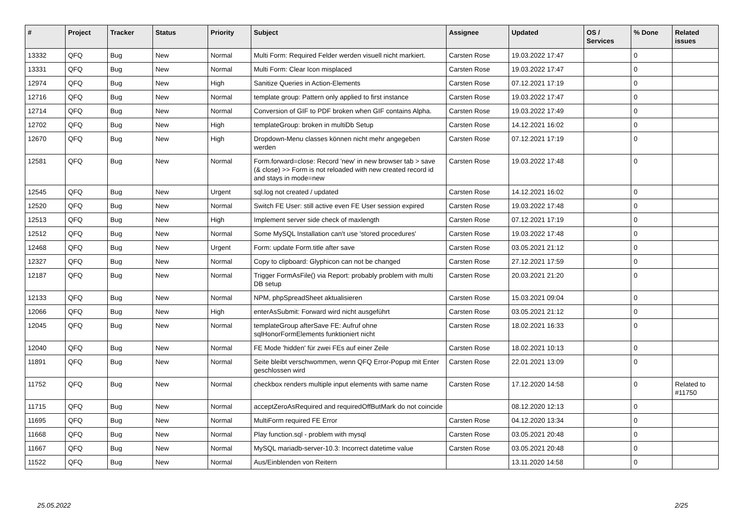| # | Project | Tracker | Status | Priority | Subject | Assignee | Updated | OS / Services | % Done | Related issues |
| --- | --- | --- | --- | --- | --- | --- | --- | --- | --- | --- |
| 13332 | QFQ | Bug | New | Normal | Multi Form: Required Felder werden visuell nicht markiert. | Carsten Rose | 19.03.2022 17:47 | | 0 | |
| 13331 | QFQ | Bug | New | Normal | Multi Form: Clear Icon misplaced | Carsten Rose | 19.03.2022 17:47 | | 0 | |
| 12974 | QFQ | Bug | New | High | Sanitize Queries in Action-Elements | Carsten Rose | 07.12.2021 17:19 | | 0 | |
| 12716 | QFQ | Bug | New | Normal | template group: Pattern only applied to first instance | Carsten Rose | 19.03.2022 17:47 | | 0 | |
| 12714 | QFQ | Bug | New | Normal | Conversion of GIF to PDF broken when GIF contains Alpha. | Carsten Rose | 19.03.2022 17:49 | | 0 | |
| 12702 | QFQ | Bug | New | High | templateGroup: broken in multiDb Setup | Carsten Rose | 14.12.2021 16:02 | | 0 | |
| 12670 | QFQ | Bug | New | High | Dropdown-Menu classes können nicht mehr angegeben werden | Carsten Rose | 07.12.2021 17:19 | | 0 | |
| 12581 | QFQ | Bug | New | Normal | Form.forward=close: Record 'new' in new browser tab > save (& close) >> Form is not reloaded with new created record id and stays in mode=new | Carsten Rose | 19.03.2022 17:48 | | 0 | |
| 12545 | QFQ | Bug | New | Urgent | sql.log not created / updated | Carsten Rose | 14.12.2021 16:02 | | 0 | |
| 12520 | QFQ | Bug | New | Normal | Switch FE User: still active even FE User session expired | Carsten Rose | 19.03.2022 17:48 | | 0 | |
| 12513 | QFQ | Bug | New | High | Implement server side check of maxlength | Carsten Rose | 07.12.2021 17:19 | | 0 | |
| 12512 | QFQ | Bug | New | Normal | Some MySQL Installation can't use 'stored procedures' | Carsten Rose | 19.03.2022 17:48 | | 0 | |
| 12468 | QFQ | Bug | New | Urgent | Form: update Form.title after save | Carsten Rose | 03.05.2021 21:12 | | 0 | |
| 12327 | QFQ | Bug | New | Normal | Copy to clipboard: Glyphicon can not be changed | Carsten Rose | 27.12.2021 17:59 | | 0 | |
| 12187 | QFQ | Bug | New | Normal | Trigger FormAsFile() via Report: probably problem with multi DB setup | Carsten Rose | 20.03.2021 21:20 | | 0 | |
| 12133 | QFQ | Bug | New | Normal | NPM, phpSpreadSheet aktualisieren | Carsten Rose | 15.03.2021 09:04 | | 0 | |
| 12066 | QFQ | Bug | New | High | enterAsSubmit: Forward wird nicht ausgeführt | Carsten Rose | 03.05.2021 21:12 | | 0 | |
| 12045 | QFQ | Bug | New | Normal | templateGroup afterSave FE: Aufruf ohne sqlHonorFormElements funktioniert nicht | Carsten Rose | 18.02.2021 16:33 | | 0 | |
| 12040 | QFQ | Bug | New | Normal | FE Mode 'hidden' für zwei FEs auf einer Zeile | Carsten Rose | 18.02.2021 10:13 | | 0 | |
| 11891 | QFQ | Bug | New | Normal | Seite bleibt verschwommen, wenn QFQ Error-Popup mit Enter geschlossen wird | Carsten Rose | 22.01.2021 13:09 | | 0 | |
| 11752 | QFQ | Bug | New | Normal | checkbox renders multiple input elements with same name | Carsten Rose | 17.12.2020 14:58 | | 0 | Related to #11750 |
| 11715 | QFQ | Bug | New | Normal | acceptZeroAsRequired and requiredOffButMark do not coincide | | 08.12.2020 12:13 | | 0 | |
| 11695 | QFQ | Bug | New | Normal | MultiForm required FE Error | Carsten Rose | 04.12.2020 13:34 | | 0 | |
| 11668 | QFQ | Bug | New | Normal | Play function.sql - problem with mysql | Carsten Rose | 03.05.2021 20:48 | | 0 | |
| 11667 | QFQ | Bug | New | Normal | MySQL mariadb-server-10.3: Incorrect datetime value | Carsten Rose | 03.05.2021 20:48 | | 0 | |
| 11522 | QFQ | Bug | New | Normal | Aus/Einblenden von Reitern | | 13.11.2020 14:58 | | 0 | |
25.05.2022 2/25